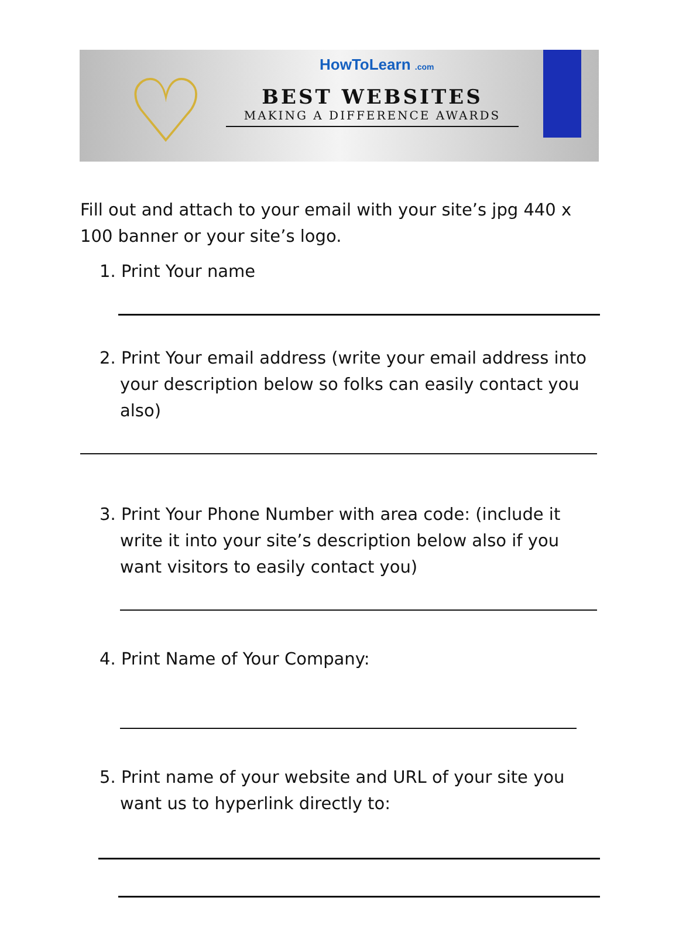♡
HowToLearn .com
BEST WEBSITES
MAKING A DIFFERENCE AWARDS
Fill out and attach to your email with your site’s jpg 440 x 100 banner or your site’s logo.
1. Print Your name
2. Print Your email address (write your email address into your description below so folks can easily contact you also)
3. Print Your Phone Number with area code: (include it write it into your site’s description below also if you want visitors to easily contact you)
4. Print Name of Your Company:
5. Print name of your website and URL of your site you want us to hyperlink directly to: